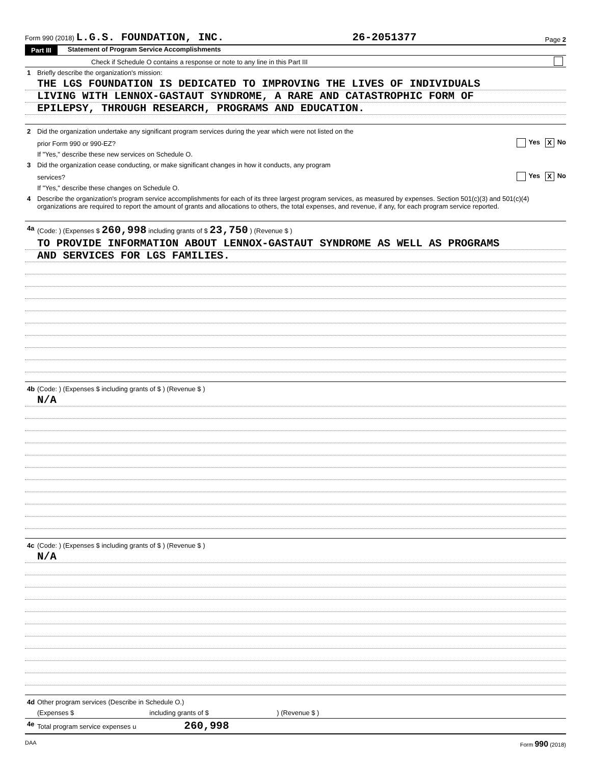Form 990 (2018) L.G.S. FOUNDATION, INC. 26-2051377 Page 2
Part III Statement of Program Service Accomplishments
Check if Schedule O contains a response or note to any line in this Part III
1 Briefly describe the organization's mission:
THE LGS FOUNDATION IS DEDICATED TO IMPROVING THE LIVES OF INDIVIDUALS
LIVING WITH LENNOX-GASTAUT SYNDROME, A RARE AND CATASTROPHIC FORM OF
EPILEPSY, THROUGH RESEARCH, PROGRAMS AND EDUCATION.
2 Did the organization undertake any significant program services during the year which were not listed on the
prior Form 990 or 990-EZ? Yes X No
If "Yes," describe these new services on Schedule O.
3 Did the organization cease conducting, or make significant changes in how it conducts, any program
services? Yes X No
If "Yes," describe these changes on Schedule O.
4 Describe the organization's program service accomplishments for each of its three largest program services, as measured by expenses. Section 501(c)(3) and 501(c)(4) organizations are required to report the amount of grants and allocations to others, the total expenses, and revenue, if any, for each program service reported.
4a (Code: ) (Expenses $ 260,998 including grants of $ 23,750 ) (Revenue $ )
TO PROVIDE INFORMATION ABOUT LENNOX-GASTAUT SYNDROME AS WELL AS PROGRAMS
AND SERVICES FOR LGS FAMILIES.
4b (Code: ) (Expenses $ including grants of $ ) (Revenue $ )
N/A
4c (Code: ) (Expenses $ including grants of $ ) (Revenue $ )
N/A
4d Other program services (Describe in Schedule O.)
(Expenses $ including grants of $ ) (Revenue $ )
4e Total program service expenses u 260,998
DAA Form 990 (2018)